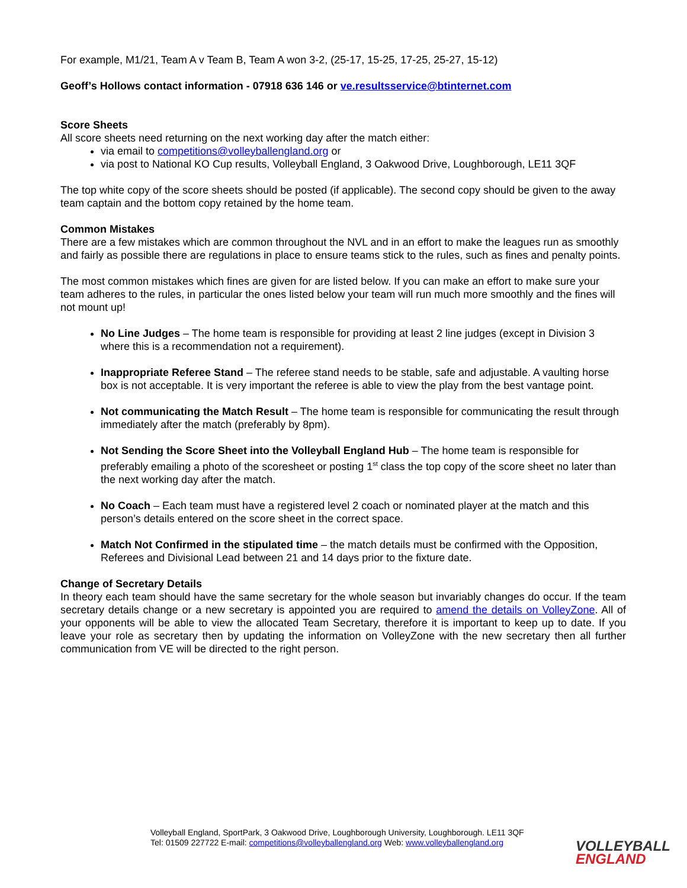For example, M1/21, Team A v Team B, Team A won 3-2, (25-17, 15-25, 17-25, 25-27, 15-12)
Geoff’s Hollows contact information - 07918 636 146 or ve.resultsservice@btinternet.com
Score Sheets
All score sheets need returning on the next working day after the match either:
via email to competitions@volleyballengland.org or
via post to National KO Cup results, Volleyball England, 3 Oakwood Drive, Loughborough, LE11 3QF
The top white copy of the score sheets should be posted (if applicable). The second copy should be given to the away team captain and the bottom copy retained by the home team.
Common Mistakes
There are a few mistakes which are common throughout the NVL and in an effort to make the leagues run as smoothly and fairly as possible there are regulations in place to ensure teams stick to the rules, such as fines and penalty points.
The most common mistakes which fines are given for are listed below. If you can make an effort to make sure your team adheres to the rules, in particular the ones listed below your team will run much more smoothly and the fines will not mount up!
No Line Judges – The home team is responsible for providing at least 2 line judges (except in Division 3 where this is a recommendation not a requirement).
Inappropriate Referee Stand – The referee stand needs to be stable, safe and adjustable. A vaulting horse box is not acceptable. It is very important the referee is able to view the play from the best vantage point.
Not communicating the Match Result – The home team is responsible for communicating the result through immediately after the match (preferably by 8pm).
Not Sending the Score Sheet into the Volleyball England Hub – The home team is responsible for preferably emailing a photo of the scoresheet or posting 1<sup>st</sup> class the top copy of the score sheet no later than the next working day after the match.
No Coach – Each team must have a registered level 2 coach or nominated player at the match and this person’s details entered on the score sheet in the correct space.
Match Not Confirmed in the stipulated time – the match details must be confirmed with the Opposition, Referees and Divisional Lead between 21 and 14 days prior to the fixture date.
Change of Secretary Details
In theory each team should have the same secretary for the whole season but invariably changes do occur. If the team secretary details change or a new secretary is appointed you are required to amend the details on VolleyZone. All of your opponents will be able to view the allocated Team Secretary, therefore it is important to keep up to date. If you leave your role as secretary then by updating the information on VolleyZone with the new secretary then all further communication from VE will be directed to the right person.
Volleyball England, SportPark, 3 Oakwood Drive, Loughborough University, Loughborough. LE11 3QF
Tel: 01509 227722 E-mail: competitions@volleyballengland.org Web: www.volleyballengland.org
VOLLEYBALL
ENGLAND